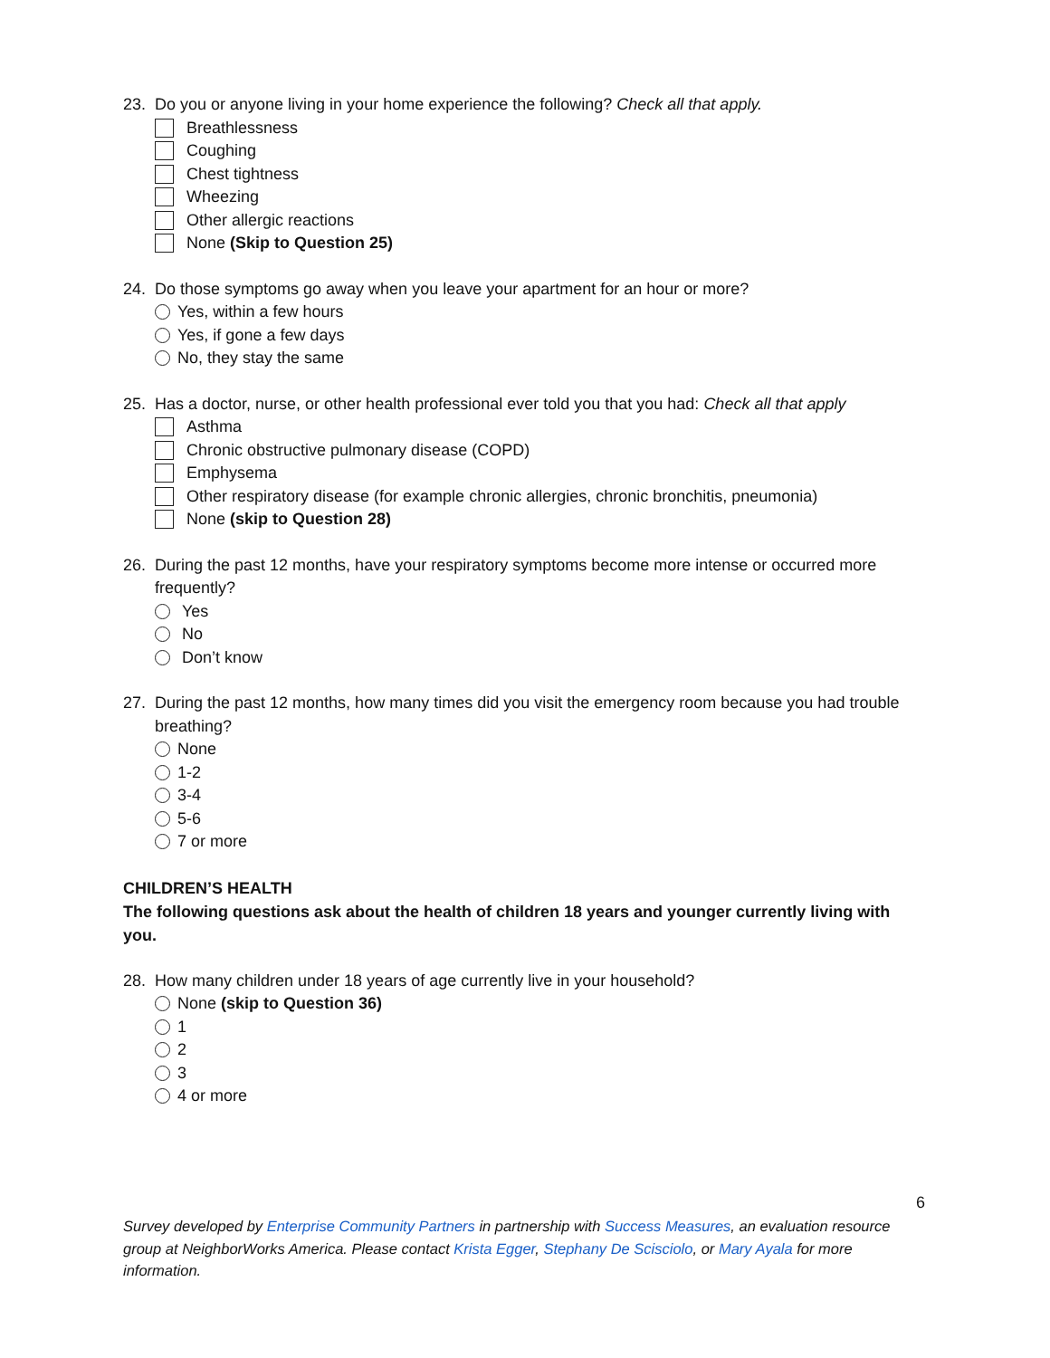23. Do you or anyone living in your home experience the following? Check all that apply.
Breathlessness
Coughing
Chest tightness
Wheezing
Other allergic reactions
None (Skip to Question 25)
24. Do those symptoms go away when you leave your apartment for an hour or more?
Yes, within a few hours
Yes, if gone a few days
No, they stay the same
25. Has a doctor, nurse, or other health professional ever told you that you had: Check all that apply
Asthma
Chronic obstructive pulmonary disease (COPD)
Emphysema
Other respiratory disease (for example chronic allergies, chronic bronchitis, pneumonia)
None (skip to Question 28)
26. During the past 12 months, have your respiratory symptoms become more intense or occurred more frequently?
Yes
No
Don’t know
27. During the past 12 months, how many times did you visit the emergency room because you had trouble breathing?
None
1-2
3-4
5-6
7 or more
CHILDREN’S HEALTH
The following questions ask about the health of children 18 years and younger currently living with you.
28. How many children under 18 years of age currently live in your household?
None (skip to Question 36)
1
2
3
4 or more
6
Survey developed by Enterprise Community Partners in partnership with Success Measures, an evaluation resource group at NeighborWorks America. Please contact Krista Egger, Stephany De Scisciolo, or Mary Ayala for more information.